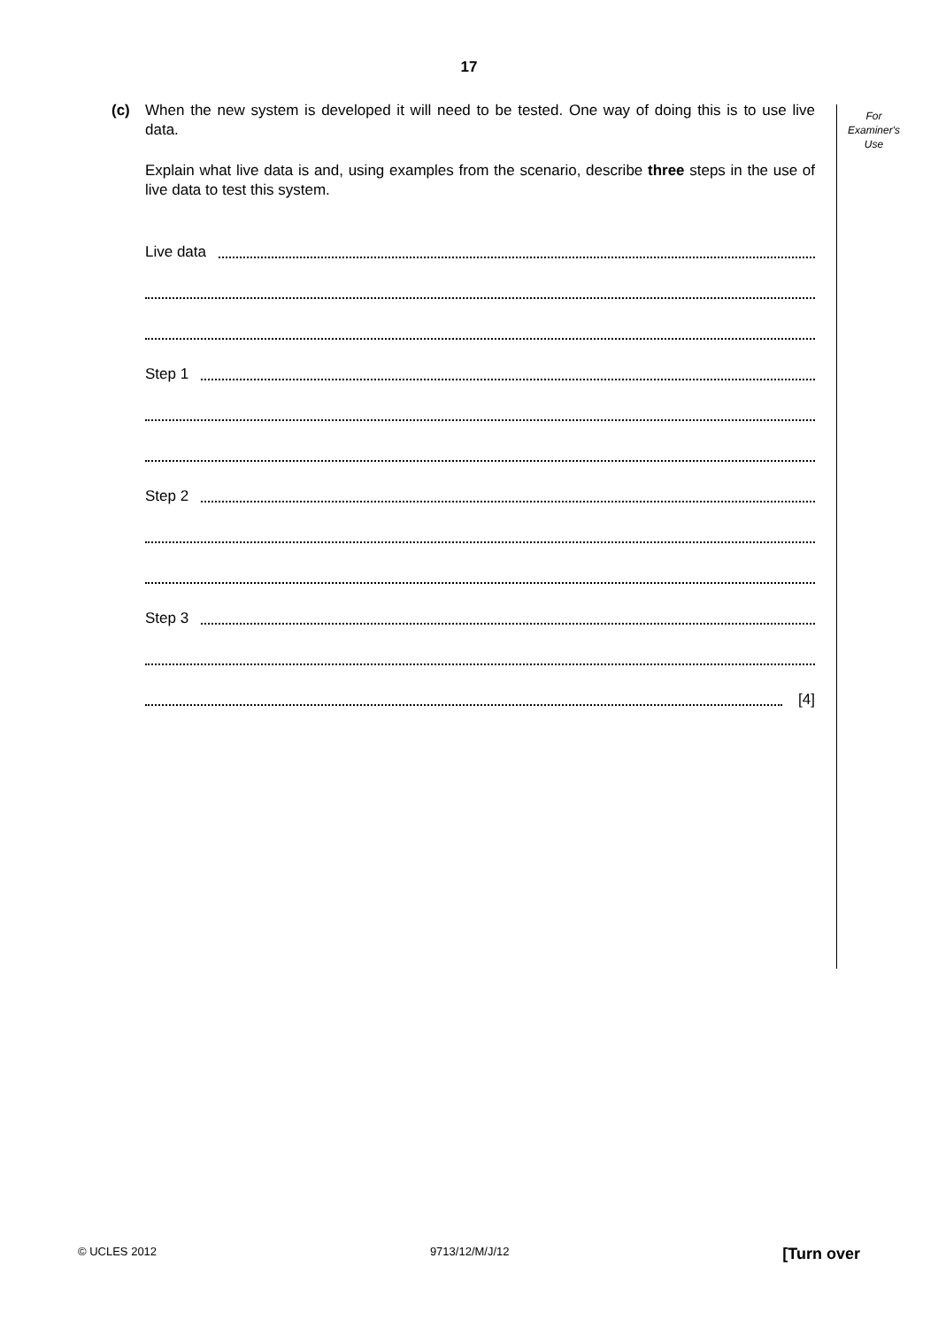17
For
Examiner's
Use
(c) When the new system is developed it will need to be tested. One way of doing this is to use live data.
Explain what live data is and, using examples from the scenario, describe three steps in the use of live data to test this system.
Live data
Step 1
Step 2
Step 3
[4]
© UCLES 2012 9713/12/M/J/12 [Turn over